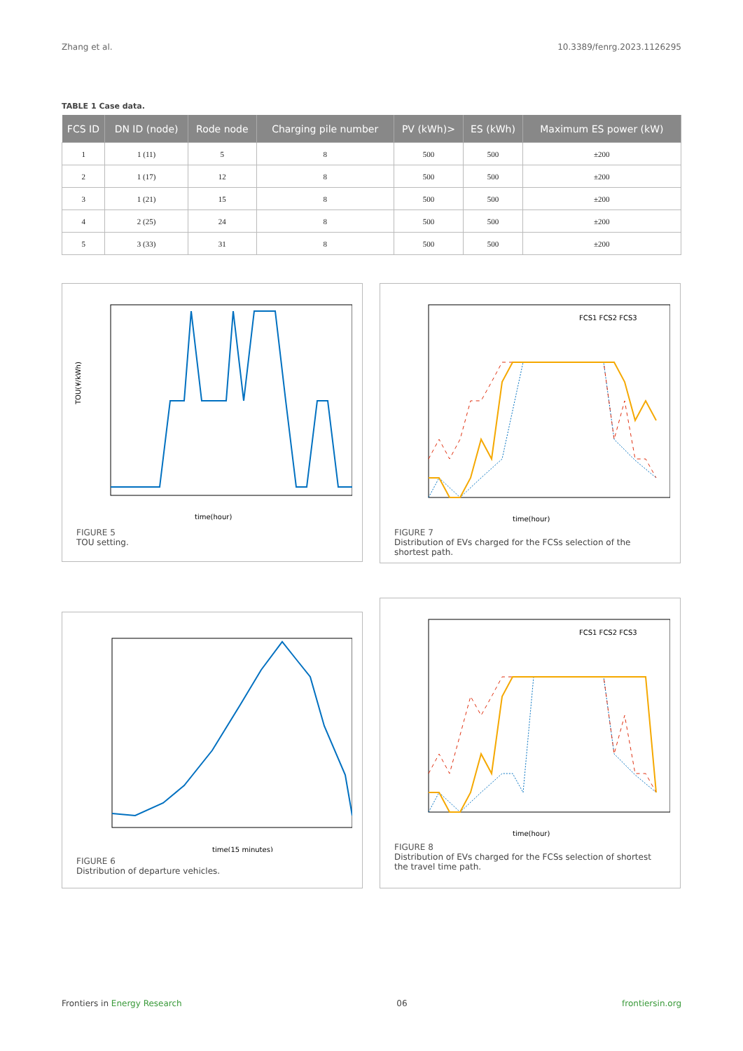Zhang et al. 10.3389/fenrg.2023.1126295
TABLE 1 Case data.
| FCS ID | DN ID (node) | Rode node | Charging pile number | PV (kWh)> | ES (kWh) | Maximum ES power (kW) |
| --- | --- | --- | --- | --- | --- | --- |
| 1 | 1 (11) | 5 | 8 | 500 | 500 | ±200 |
| 2 | 1 (17) | 12 | 8 | 500 | 500 | ±200 |
| 3 | 1 (21) | 15 | 8 | 500 | 500 | ±200 |
| 4 | 2 (25) | 24 | 8 | 500 | 500 | ±200 |
| 5 | 3 (33) | 31 | 8 | 500 | 500 | ±200 |
TOU(¥/kWh)
time(hour)
FIGURE 5
TOU setting.
FCS1 FCS2 FCS3
time(hour)
FIGURE 7
Distribution of EVs charged for the FCSs selection of the shortest path.
time(15 minutes)
FIGURE 6
Distribution of departure vehicles.
FCS1 FCS2 FCS3
time(hour)
FIGURE 8
Distribution of EVs charged for the FCSs selection of shortest the travel time path.
Frontiers in Energy Research 06 frontiersin.org